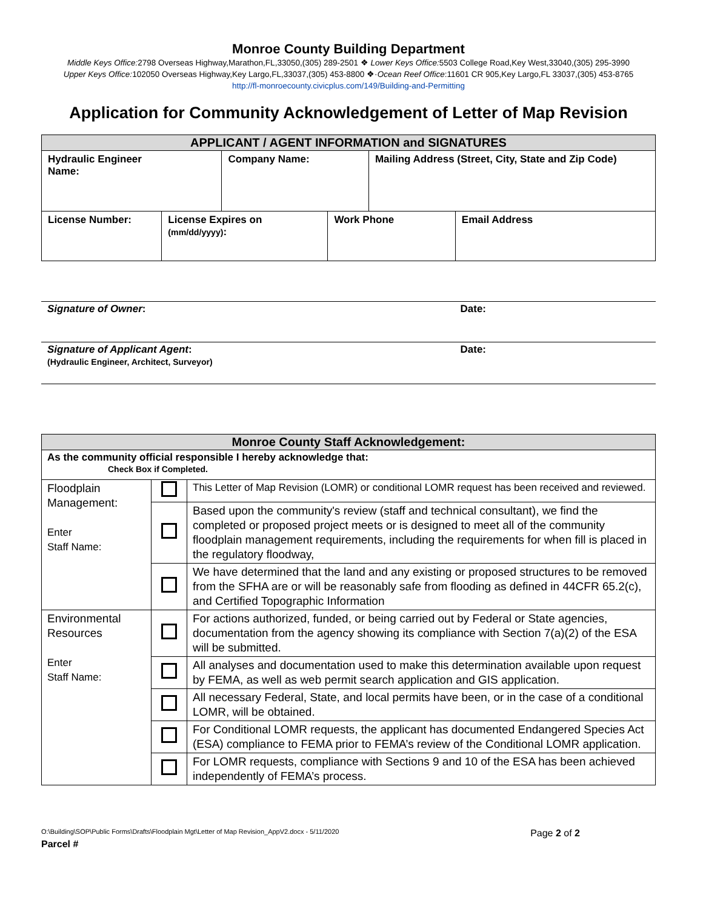Monroe County Building Department
Middle Keys Office: 2798 Overseas Highway,Marathon,FL,33050,(305) 289-2501 ❖ Lower Keys Office: 5503 College Road,Key West,33040,(305) 295-3990
Upper Keys Office: 102050 Overseas Highway,Key Largo,FL,33037,(305) 453-8800 ❖·Ocean Reef Office:11601 CR 905,Key Largo,FL 33037,(305) 453-8765
http://fl-monroecounty.civicplus.com/149/Building-and-Permitting
Application for Community Acknowledgement of Letter of Map Revision
| APPLICANT / AGENT INFORMATION and SIGNATURES | | | | | |
| --- | --- | --- | --- | --- | --- |
| Hydraulic Engineer Name: | | Company Name: | | Mailing Address (Street, City, State and Zip Code) | |
| License Number: | License Expires on (mm/dd/yyyy) : | | Work Phone | | Email Address |
Signature of Owner: Date:
Signature of Applicant Agent:
(Hydraulic Engineer, Architect, Surveyor) Date:
| Monroe County Staff Acknowledgement: | | |
| --- | --- | --- |
| As the community official responsible I hereby acknowledge that: Check Box if Completed. | | |
| Floodplain Management: Enter Staff Name: | | This Letter of Map Revision (LOMR) or conditional LOMR request has been received and reviewed. |
| | | Based upon the community's review (staff and technical consultant), we find the completed or proposed project meets or is designed to meet all of the community floodplain management requirements, including the requirements for when fill is placed in the regulatory floodway, |
| | | We have determined that the land and any existing or proposed structures to be removed from the SFHA are or will be reasonably safe from flooding as defined in 44CFR 65.2(c), and Certified Topographic Information |
| Environmental Resources Enter Staff Name: | | For actions authorized, funded, or being carried out by Federal or State agencies, documentation from the agency showing its compliance with Section 7(a)(2) of the ESA will be submitted. |
| | | All analyses and documentation used to make this determination available upon request by FEMA, as well as web permit search application and GIS application. |
| | | All necessary Federal, State, and local permits have been, or in the case of a conditional LOMR, will be obtained. |
| | | For Conditional LOMR requests, the applicant has documented Endangered Species Act (ESA) compliance to FEMA prior to FEMA’s review of the Conditional LOMR application. |
| | | For LOMR requests, compliance with Sections 9 and 10 of the ESA has been achieved independently of FEMA’s process. |
O:\Building\SOP\Public Forms\Drafts\Floodplain Mgt\Letter of Map Revision_AppV2.docx - 5/11/2020 Page 2 of 2
Parcel #